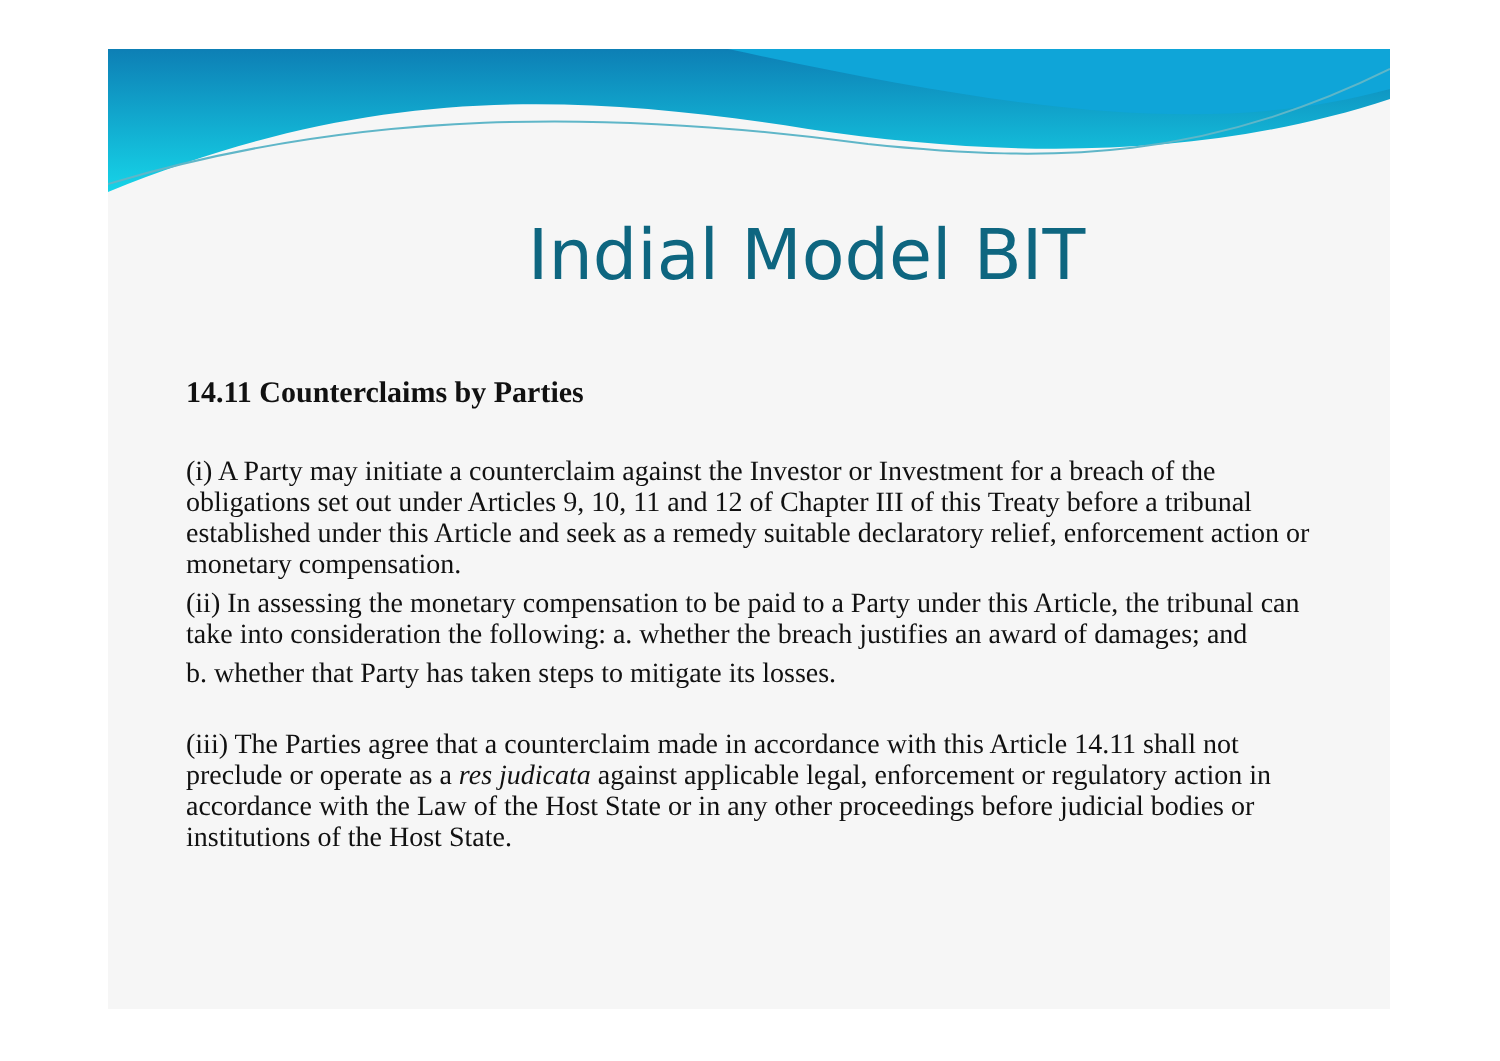Indial Model BIT
14.11 Counterclaims by Parties
(i) A Party may initiate a counterclaim against the Investor or Investment for a breach of the obligations set out under Articles 9, 10, 11 and 12 of Chapter III of this Treaty before a tribunal established under this Article and seek as a remedy suitable declaratory relief, enforcement action or monetary compensation.
(ii) In assessing the monetary compensation to be paid to a Party under this Article, the tribunal can take into consideration the following: a. whether the breach justifies an award of damages; and
b. whether that Party has taken steps to mitigate its losses.
(iii) The Parties agree that a counterclaim made in accordance with this Article 14.11 shall not preclude or operate as a res judicata against applicable legal, enforcement or regulatory action in accordance with the Law of the Host State or in any other proceedings before judicial bodies or institutions of the Host State.